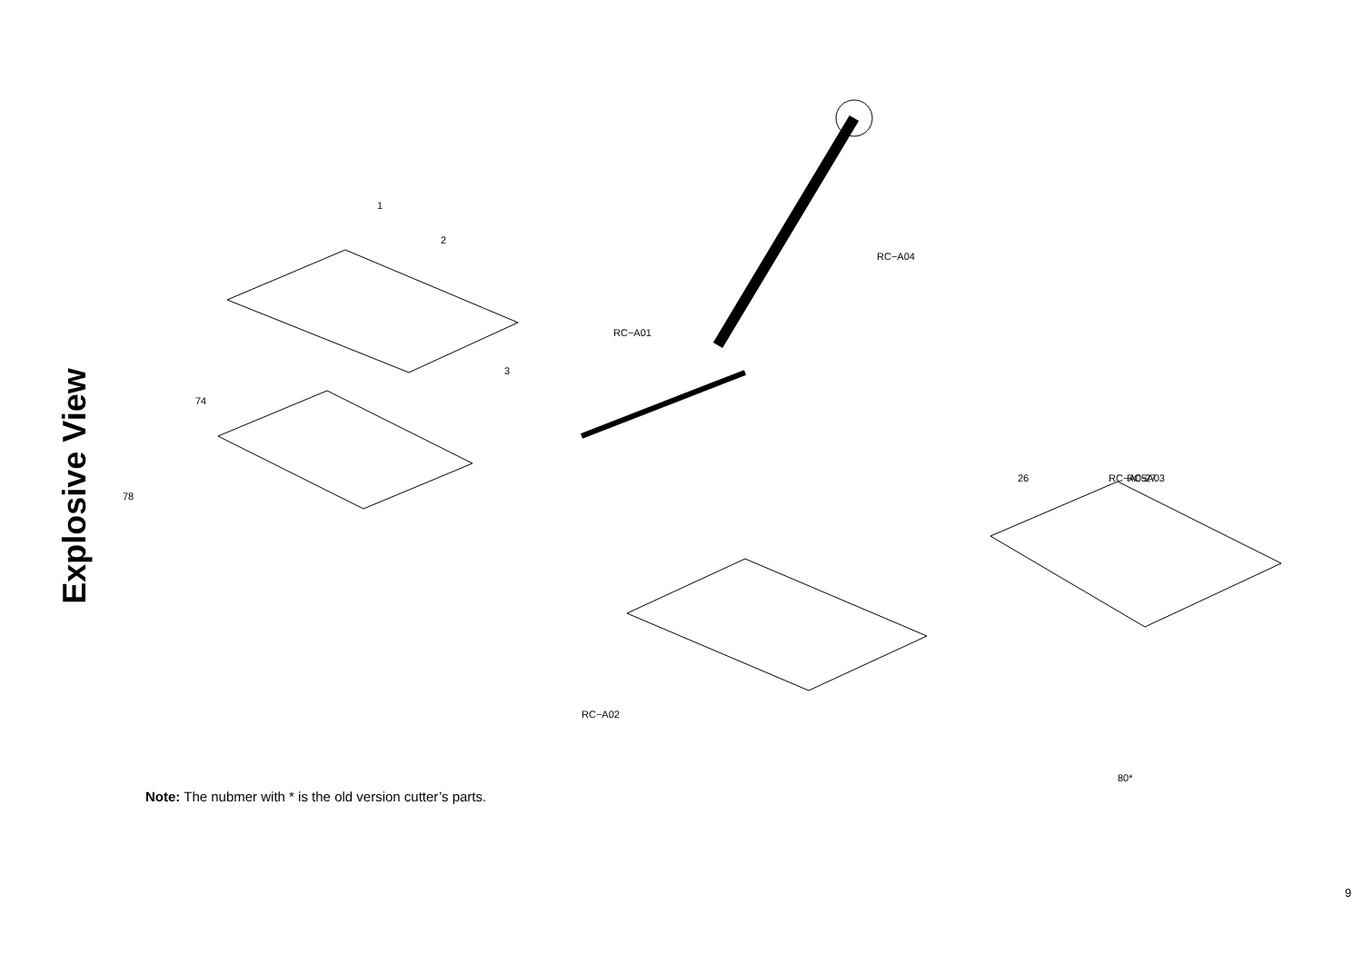Explosive View
1
2
3
RC−A04
RC−A01
74
78
RC−A03
RC−A05
26
27
RC−A02
80*
Note: The nubmer with * is the old version cutter’s parts.
9